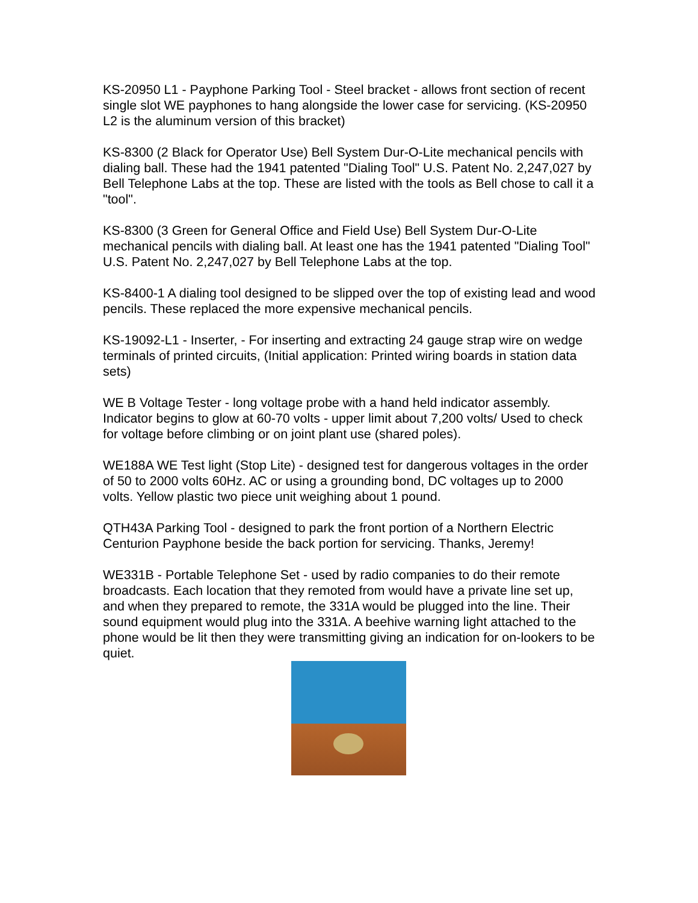KS-20950 L1 - Payphone Parking Tool - Steel bracket - allows front section of recent single slot WE payphones to hang alongside the lower case for servicing. (KS-20950 L2 is the aluminum version of this bracket)
KS-8300 (2 Black for Operator Use) Bell System Dur-O-Lite mechanical pencils with dialing ball. These had the 1941 patented "Dialing Tool" U.S. Patent No. 2,247,027 by Bell Telephone Labs at the top. These are listed with the tools as Bell chose to call it a "tool".
KS-8300 (3 Green for General Office and Field Use) Bell System Dur-O-Lite mechanical pencils with dialing ball. At least one has the 1941 patented "Dialing Tool" U.S. Patent No. 2,247,027 by Bell Telephone Labs at the top.
KS-8400-1 A dialing tool designed to be slipped over the top of existing lead and wood pencils. These replaced the more expensive mechanical pencils.
KS-19092-L1 - Inserter, - For inserting and extracting 24 gauge strap wire on wedge terminals of printed circuits, (Initial application: Printed wiring boards in station data sets)
WE B Voltage Tester - long voltage probe with a hand held indicator assembly. Indicator begins to glow at 60-70 volts - upper limit about 7,200 volts/ Used to check for voltage before climbing or on joint plant use (shared poles).
WE188A WE Test light (Stop Lite) - designed test for dangerous voltages in the order of 50 to 2000 volts 60Hz. AC or using a grounding bond, DC voltages up to 2000 volts. Yellow plastic two piece unit weighing about 1 pound.
QTH43A Parking Tool - designed to park the front portion of a Northern Electric Centurion Payphone beside the back portion for servicing. Thanks, Jeremy!
WE331B - Portable Telephone Set - used by radio companies to do their remote broadcasts. Each location that they remoted from would have a private line set up, and when they prepared to remote, the 331A would be plugged into the line. Their sound equipment would plug into the 331A. A beehive warning light attached to the phone would be lit then they were transmitting giving an indication for on-lookers to be quiet.